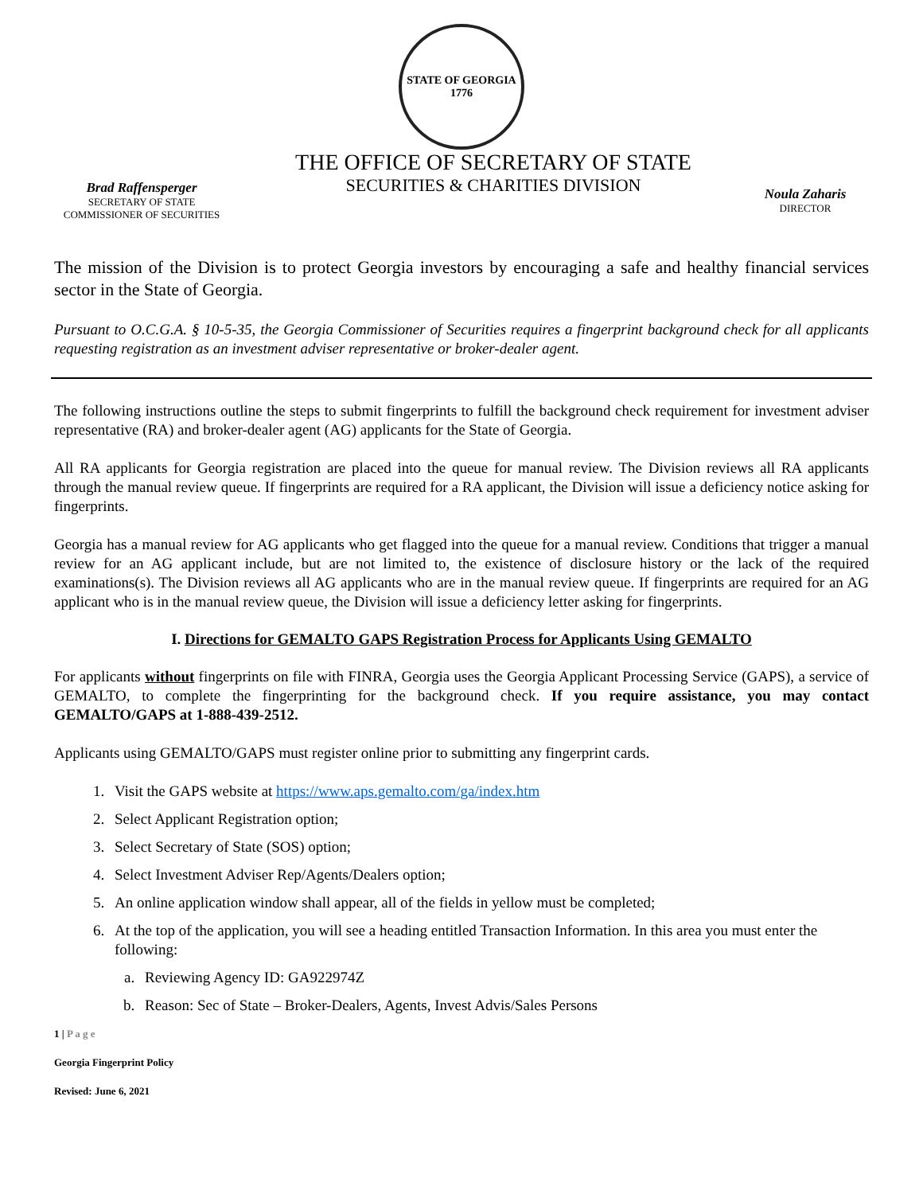STATE OF GEORGIA
1776
Brad Raffensperger
SECRETARY OF STATE
COMMISSIONER OF SECURITIES
THE OFFICE OF SECRETARY OF STATE
SECURITIES & CHARITIES DIVISION
Noula Zaharis
DIRECTOR
The mission of the Division is to protect Georgia investors by encouraging a safe and healthy financial services sector in the State of Georgia.
Pursuant to O.C.G.A. § 10-5-35, the Georgia Commissioner of Securities requires a fingerprint background check for all applicants requesting registration as an investment adviser representative or broker-dealer agent.
The following instructions outline the steps to submit fingerprints to fulfill the background check requirement for investment adviser representative (RA) and broker-dealer agent (AG) applicants for the State of Georgia.
All RA applicants for Georgia registration are placed into the queue for manual review. The Division reviews all RA applicants through the manual review queue. If fingerprints are required for a RA applicant, the Division will issue a deficiency notice asking for fingerprints.
Georgia has a manual review for AG applicants who get flagged into the queue for a manual review. Conditions that trigger a manual review for an AG applicant include, but are not limited to, the existence of disclosure history or the lack of the required examinations(s). The Division reviews all AG applicants who are in the manual review queue. If fingerprints are required for an AG applicant who is in the manual review queue, the Division will issue a deficiency letter asking for fingerprints.
I. Directions for GEMALTO GAPS Registration Process for Applicants Using GEMALTO
For applicants without fingerprints on file with FINRA, Georgia uses the Georgia Applicant Processing Service (GAPS), a service of GEMALTO, to complete the fingerprinting for the background check. If you require assistance, you may contact GEMALTO/GAPS at 1-888-439-2512.
Applicants using GEMALTO/GAPS must register online prior to submitting any fingerprint cards.
1. Visit the GAPS website at https://www.aps.gemalto.com/ga/index.htm
2. Select Applicant Registration option;
3. Select Secretary of State (SOS) option;
4. Select Investment Adviser Rep/Agents/Dealers option;
5. An online application window shall appear, all of the fields in yellow must be completed;
6. At the top of the application, you will see a heading entitled Transaction Information. In this area you must enter the following:
a. Reviewing Agency ID: GA922974Z
b. Reason: Sec of State – Broker-Dealers, Agents, Invest Advis/Sales Persons
1 | P a g e
Georgia Fingerprint Policy
Revised: June 6, 2021